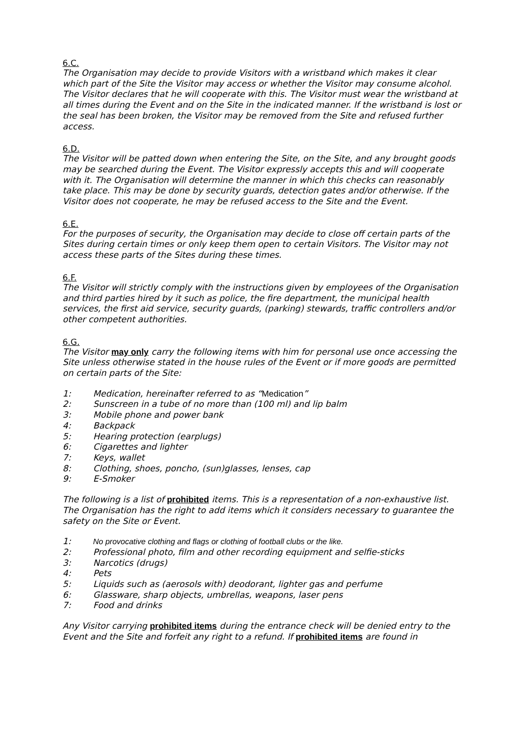6.C.
The Organisation may decide to provide Visitors with a wristband which makes it clear which part of the Site the Visitor may access or whether the Visitor may consume alcohol. The Visitor declares that he will cooperate with this. The Visitor must wear the wristband at all times during the Event and on the Site in the indicated manner. If the wristband is lost or the seal has been broken, the Visitor may be removed from the Site and refused further access.
6.D.
The Visitor will be patted down when entering the Site, on the Site, and any brought goods may be searched during the Event. The Visitor expressly accepts this and will cooperate with it. The Organisation will determine the manner in which this checks can reasonably take place. This may be done by security guards, detection gates and/or otherwise. If the Visitor does not cooperate, he may be refused access to the Site and the Event.
6.E.
For the purposes of security, the Organisation may decide to close off certain parts of the Sites during certain times or only keep them open to certain Visitors. The Visitor may not access these parts of the Sites during these times.
6.F.
The Visitor will strictly comply with the instructions given by employees of the Organisation and third parties hired by it such as police, the fire department, the municipal health services, the first aid service, security guards, (parking) stewards, traffic controllers and/or other competent authorities.
6.G.
The Visitor may only carry the following items with him for personal use once accessing the Site unless otherwise stated in the house rules of the Event or if more goods are permitted on certain parts of the Site:
1: Medication, hereinafter referred to as “Medication”
2: Sunscreen in a tube of no more than (100 ml) and lip balm
3: Mobile phone and power bank
4: Backpack
5: Hearing protection (earplugs)
6: Cigarettes and lighter
7: Keys, wallet
8: Clothing, shoes, poncho, (sun)glasses, lenses, cap
9: E-Smoker
The following is a list of prohibited items. This is a representation of a non-exhaustive list. The Organisation has the right to add items which it considers necessary to guarantee the safety on the Site or Event.
1: No provocative clothing and flags or clothing of football clubs or the like.
2: Professional photo, film and other recording equipment and selfie-sticks
3: Narcotics (drugs)
4: Pets
5: Liquids such as (aerosols with) deodorant, lighter gas and perfume
6: Glassware, sharp objects, umbrellas, weapons, laser pens
7: Food and drinks
Any Visitor carrying prohibited items during the entrance check will be denied entry to the Event and the Site and forfeit any right to a refund. If prohibited items are found in